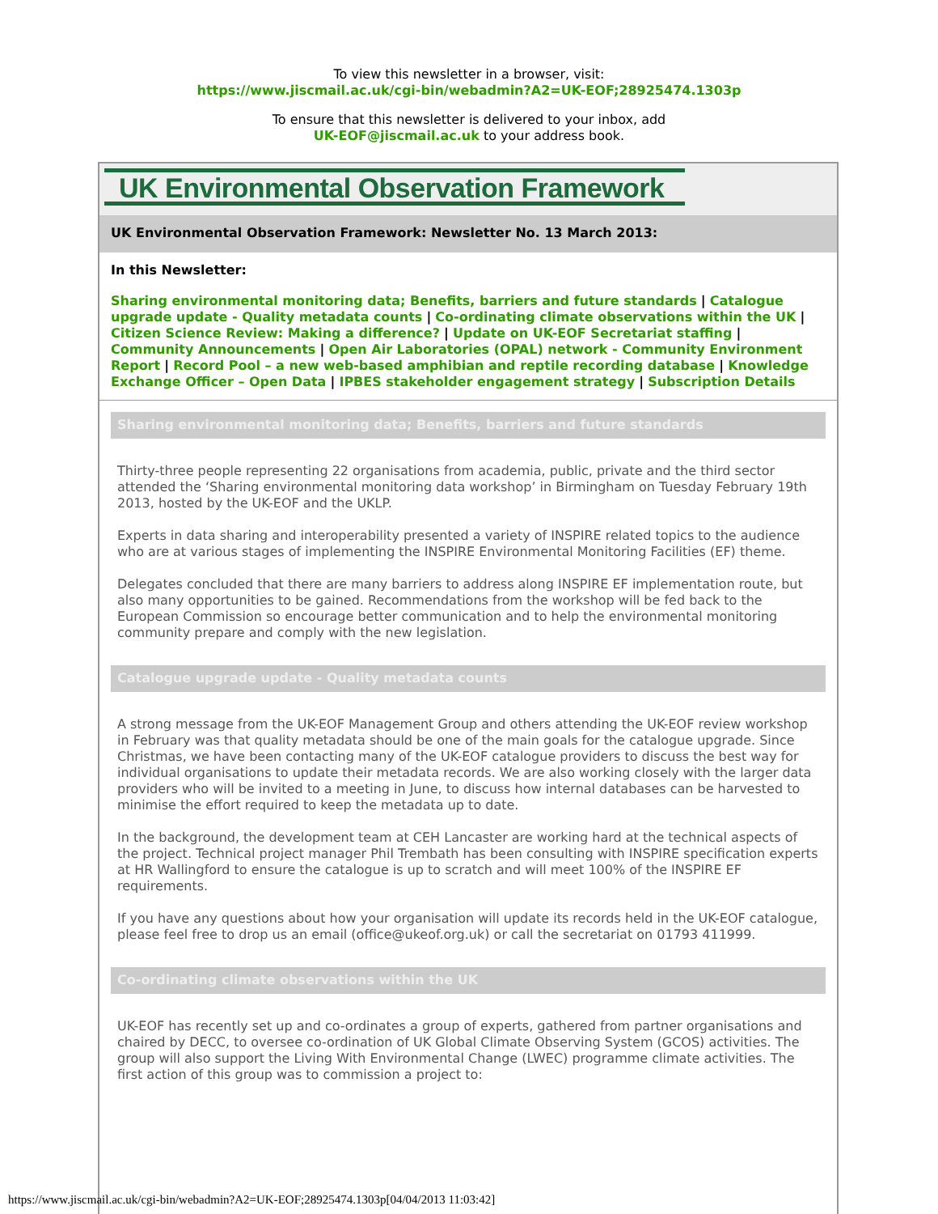To view this newsletter in a browser, visit:
https://www.jiscmail.ac.uk/cgi-bin/webadmin?A2=UK-EOF;28925474.1303p
To ensure that this newsletter is delivered to your inbox, add
UK-EOF@jiscmail.ac.uk to your address book.
UK Environmental Observation Framework
UK Environmental Observation Framework: Newsletter No. 13 March 2013:
In this Newsletter:
Sharing environmental monitoring data; Benefits, barriers and future standards | Catalogue upgrade update - Quality metadata counts | Co-ordinating climate observations within the UK | Citizen Science Review: Making a difference? | Update on UK-EOF Secretariat staffing | Community Announcements | Open Air Laboratories (OPAL) network - Community Environment Report | Record Pool – a new web-based amphibian and reptile recording database | Knowledge Exchange Officer – Open Data | IPBES stakeholder engagement strategy | Subscription Details
Sharing environmental monitoring data; Benefits, barriers and future standards
Thirty-three people representing 22 organisations from academia, public, private and the third sector attended the ‘Sharing environmental monitoring data workshop’ in Birmingham on Tuesday February 19th 2013, hosted by the UK-EOF and the UKLP.
Experts in data sharing and interoperability presented a variety of INSPIRE related topics to the audience who are at various stages of implementing the INSPIRE Environmental Monitoring Facilities (EF) theme.
Delegates concluded that there are many barriers to address along INSPIRE EF implementation route, but also many opportunities to be gained. Recommendations from the workshop will be fed back to the European Commission so encourage better communication and to help the environmental monitoring community prepare and comply with the new legislation.
Catalogue upgrade update - Quality metadata counts
A strong message from the UK-EOF Management Group and others attending the UK-EOF review workshop in February was that quality metadata should be one of the main goals for the catalogue upgrade. Since Christmas, we have been contacting many of the UK-EOF catalogue providers to discuss the best way for individual organisations to update their metadata records. We are also working closely with the larger data providers who will be invited to a meeting in June, to discuss how internal databases can be harvested to minimise the effort required to keep the metadata up to date.
In the background, the development team at CEH Lancaster are working hard at the technical aspects of the project. Technical project manager Phil Trembath has been consulting with INSPIRE specification experts at HR Wallingford to ensure the catalogue is up to scratch and will meet 100% of the INSPIRE EF requirements.
If you have any questions about how your organisation will update its records held in the UK-EOF catalogue, please feel free to drop us an email (office@ukeof.org.uk) or call the secretariat on 01793 411999.
Co-ordinating climate observations within the UK
UK-EOF has recently set up and co-ordinates a group of experts, gathered from partner organisations and chaired by DECC, to oversee co-ordination of UK Global Climate Observing System (GCOS) activities. The group will also support the Living With Environmental Change (LWEC) programme climate activities. The first action of this group was to commission a project to:
https://www.jiscmail.ac.uk/cgi-bin/webadmin?A2=UK-EOF;28925474.1303p[04/04/2013 11:03:42]